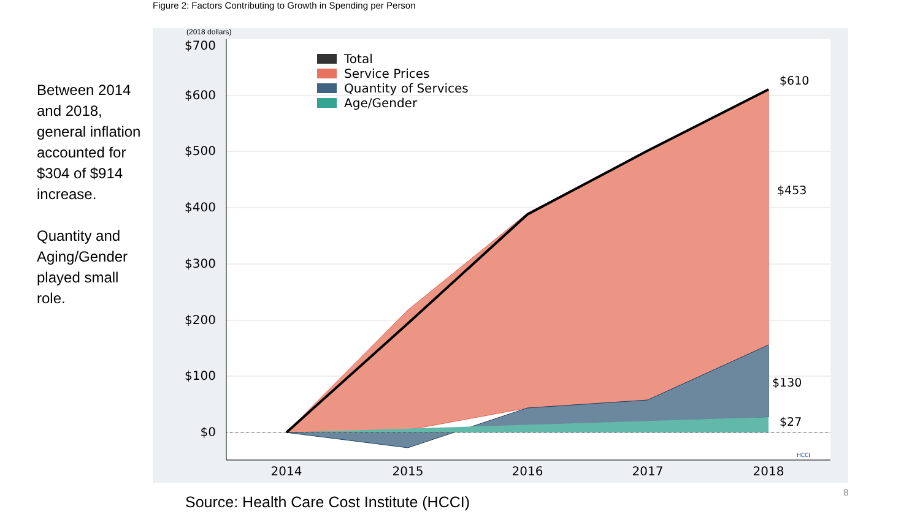Figure 2: Factors Contributing to Growth in Spending per Person
Between 2014 and 2018, general inflation accounted for $304 of $914 increase.
Quantity and Aging/Gender played small role.
$700
$600
$500
$400
$300
$200
$100
$0
2014
2015
2016
2017
2018
(2018 dollars)
Total
Service Prices
Quantity of Services
Age/Gender
$610
$453
$130
$27
HCCI
Source: Health Care Cost Institute (HCCI)
8